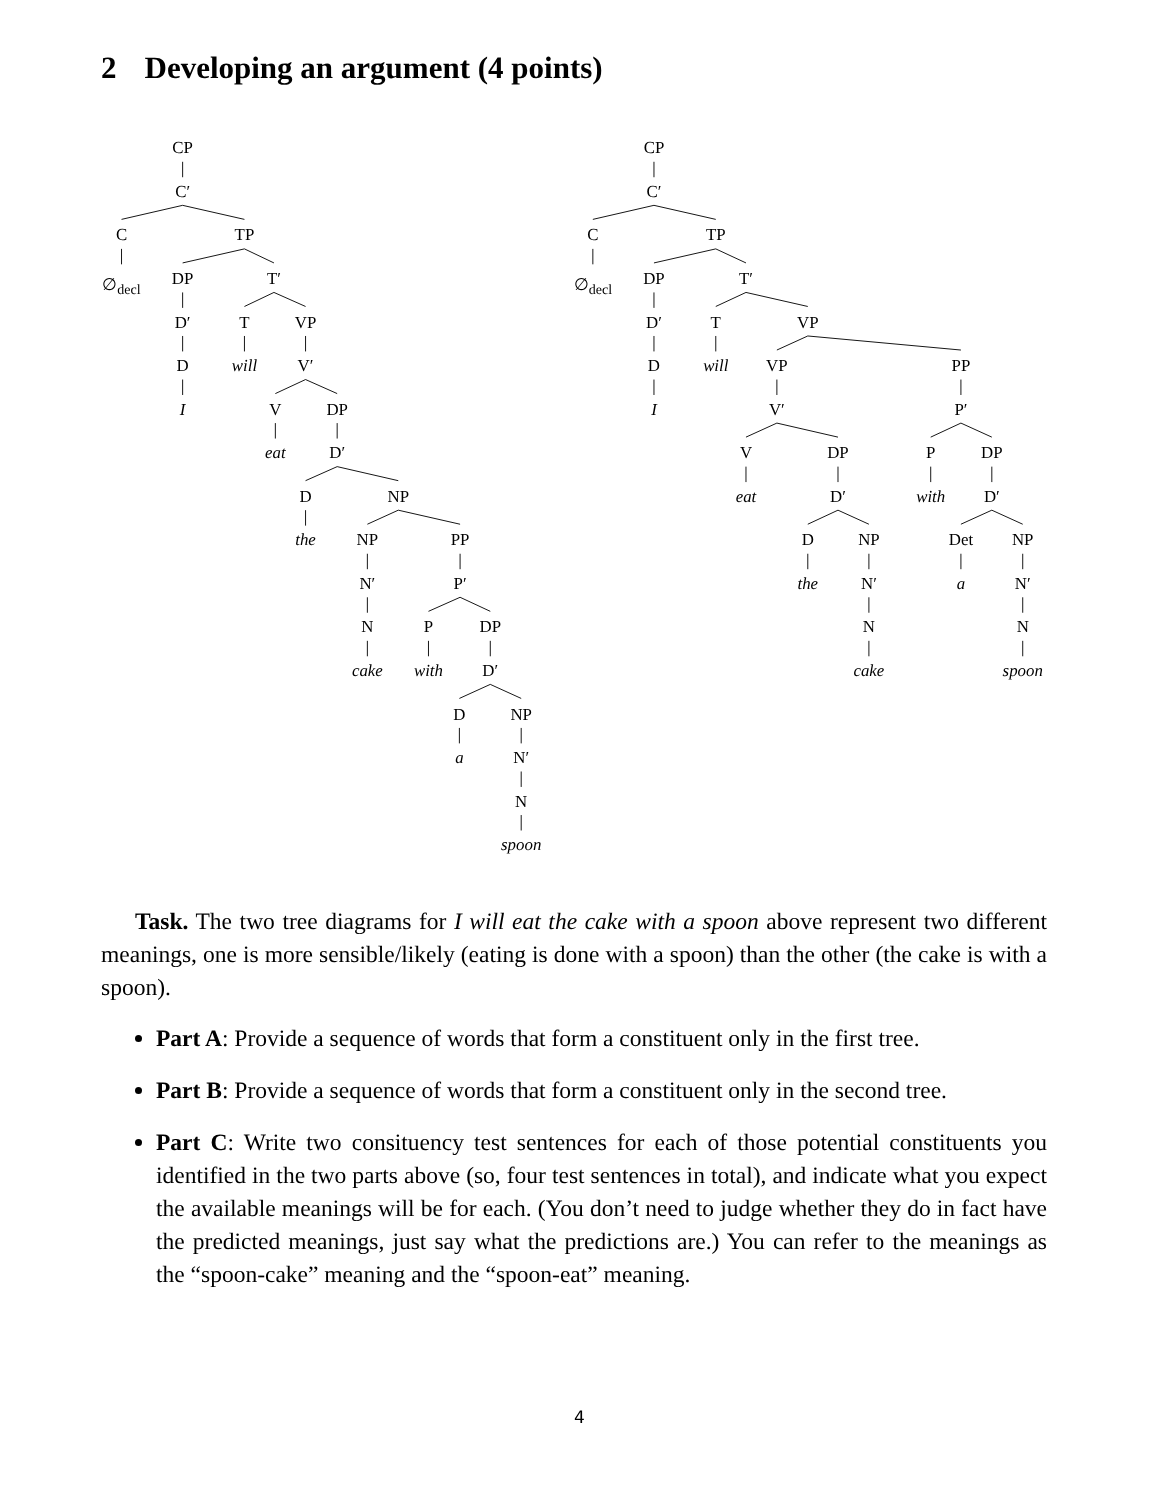2 Developing an argument (4 points)
CP
C′
C
TP
∅decl
DP
T′
D′
T
VP
D
will
V′
I
V
DP
eat
D′
D
NP
the
NP
PP
N′
P′
N
P
DP
cake
with
D′
D
NP
a
N′
N
spoon
CP
C′
C
TP
∅decl
DP
T′
D′
T
VP
D
will
VP
PP
I
V′
P′
V
DP
P
DP
eat
D′
with
D′
D
NP
Det
NP
the
N′
a
N′
N
N
cake
spoon
Task. The two tree diagrams for I will eat the cake with a spoon above represent two different meanings, one is more sensible/likely (eating is done with a spoon) than the other (the cake is with a spoon).
Part A: Provide a sequence of words that form a constituent only in the first tree.
Part B: Provide a sequence of words that form a constituent only in the second tree.
Part C: Write two consituency test sentences for each of those potential constituents you identified in the two parts above (so, four test sentences in total), and indicate what you expect the available meanings will be for each. (You don’t need to judge whether they do in fact have the predicted meanings, just say what the predictions are.) You can refer to the meanings as the “spoon-cake” meaning and the “spoon-eat” meaning.
4